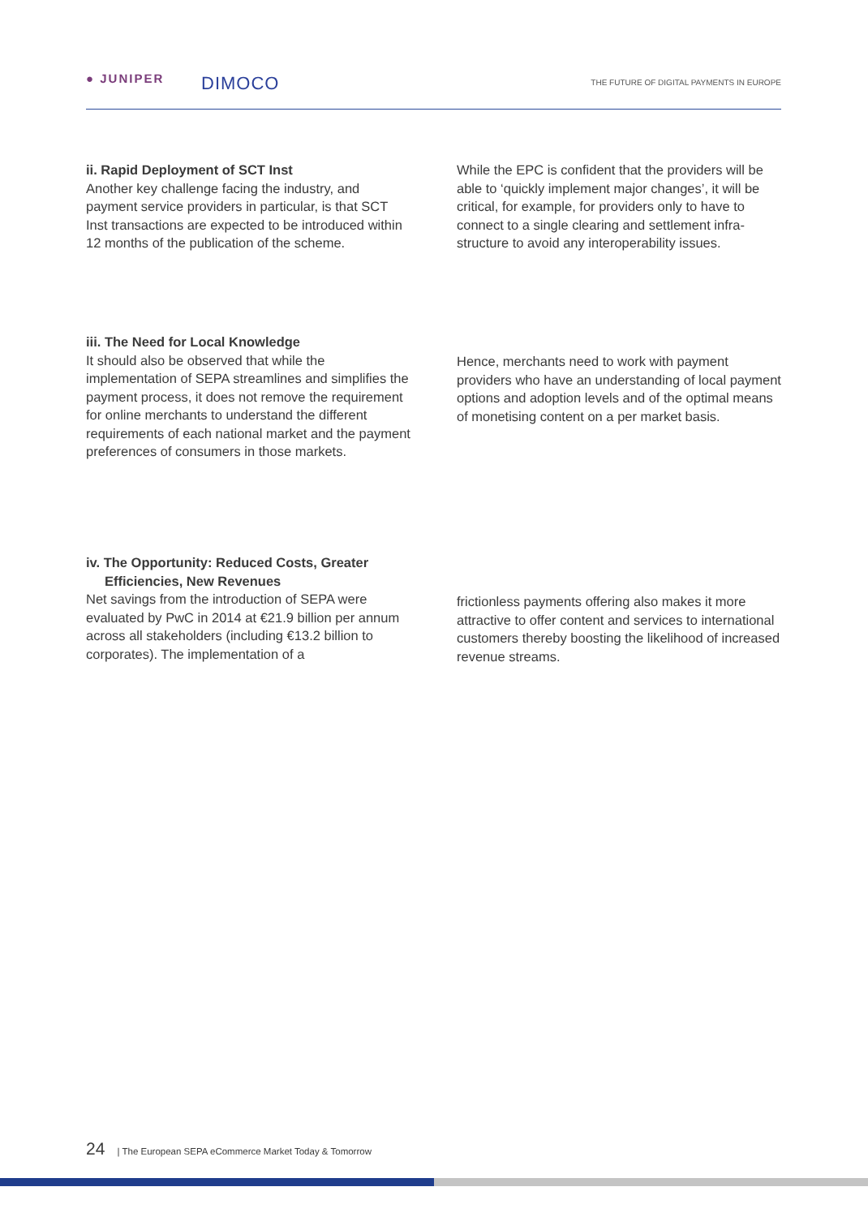● JUNIPER DIMOCO THE FUTURE OF DIGITAL PAYMENTS IN EUROPE
ii. Rapid Deployment of SCT Inst
Another key challenge facing the industry, and payment service providers in particular, is that SCT Inst transactions are expected to be introduced within 12 months of the publication of the scheme.
While the EPC is confident that the providers will be able to ‘quickly implement major changes’, it will be critical, for example, for providers only to have to connect to a single clearing and settlement infra-structure to avoid any interoperability issues.
iii. The Need for Local Knowledge
It should also be observed that while the implementation of SEPA streamlines and simplifies the payment process, it does not remove the requirement for online merchants to understand the different requirements of each national market and the payment preferences of consumers in those markets.
Hence, merchants need to work with payment providers who have an understanding of local payment options and adoption levels and of the optimal means of monetising content on a per market basis.
iv. The Opportunity: Reduced Costs, Greater
Efficiencies, New Revenues
Net savings from the introduction of SEPA were evaluated by PwC in 2014 at €21.9 billion per annum across all stakeholders (including €13.2 billion to corporates). The implementation of a
frictionless payments offering also makes it more attractive to offer content and services to international customers thereby boosting the likelihood of increased revenue streams.
24 | The European SEPA eCommerce Market Today & Tomorrow